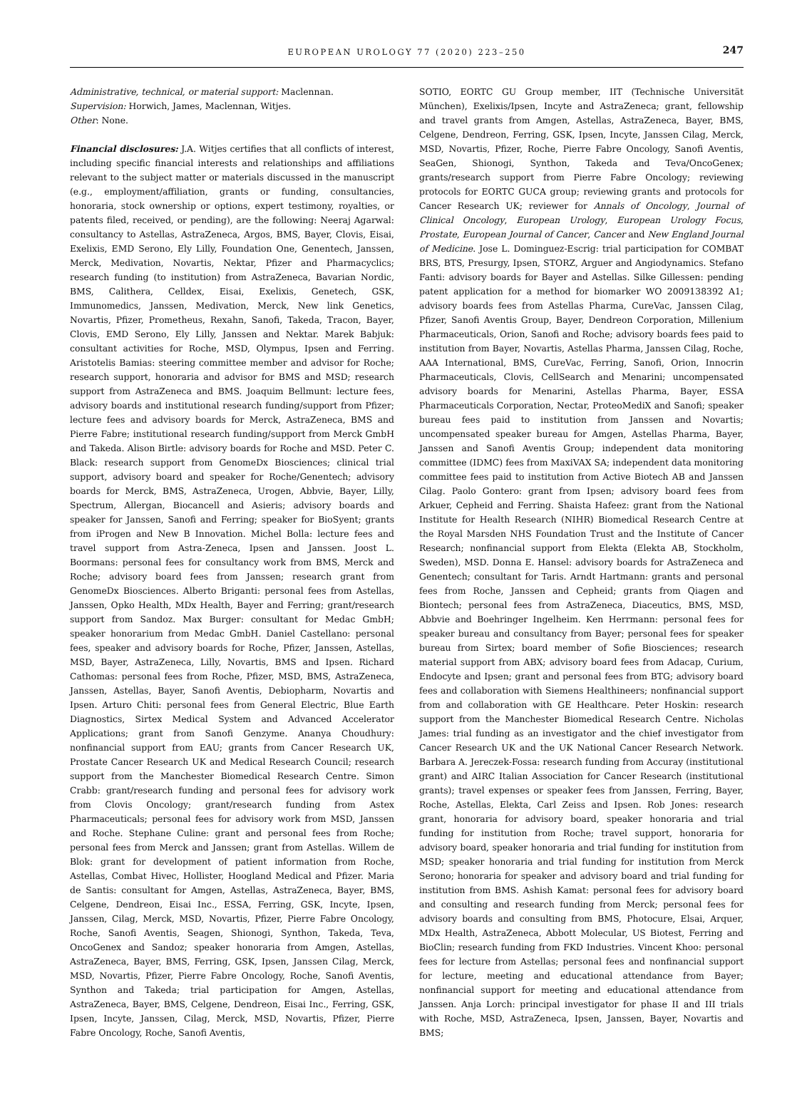EUROPEAN UROLOGY 77 (2020) 223–250
247
Administrative, technical, or material support: Maclennan.
Supervision: Horwich, James, Maclennan, Witjes.
Other: None.
Financial disclosures: J.A. Witjes certifies that all conflicts of interest, including specific financial interests and relationships and affiliations relevant to the subject matter or materials discussed in the manuscript (e.g., employment/affiliation, grants or funding, consultancies, honoraria, stock ownership or options, expert testimony, royalties, or patents filed, received, or pending), are the following: Neeraj Agarwal: consultancy to Astellas, AstraZeneca, Argos, BMS, Bayer, Clovis, Eisai, Exelixis, EMD Serono, Ely Lilly, Foundation One, Genentech, Janssen, Merck, Medivation, Novartis, Nektar, Pfizer and Pharmacyclics; research funding (to institution) from AstraZeneca, Bavarian Nordic, BMS, Calithera, Celldex, Eisai, Exelixis, Genetech, GSK, Immunomedics, Janssen, Medivation, Merck, New link Genetics, Novartis, Pfizer, Prometheus, Rexahn, Sanofi, Takeda, Tracon, Bayer, Clovis, EMD Serono, Ely Lilly, Janssen and Nektar. Marek Babjuk: consultant activities for Roche, MSD, Olympus, Ipsen and Ferring. Aristotelis Bamias: steering committee member and advisor for Roche; research support, honoraria and advisor for BMS and MSD; research support from AstraZeneca and BMS. Joaquim Bellmunt: lecture fees, advisory boards and institutional research funding/support from Pfizer; lecture fees and advisory boards for Merck, AstraZeneca, BMS and Pierre Fabre; institutional research funding/support from Merck GmbH and Takeda. Alison Birtle: advisory boards for Roche and MSD. Peter C. Black: research support from GenomeDx Biosciences; clinical trial support, advisory board and speaker for Roche/Genentech; advisory boards for Merck, BMS, AstraZeneca, Urogen, Abbvie, Bayer, Lilly, Spectrum, Allergan, Biocancell and Asieris; advisory boards and speaker for Janssen, Sanofi and Ferring; speaker for BioSyent; grants from iProgen and New B Innovation. Michel Bolla: lecture fees and travel support from Astra-Zeneca, Ipsen and Janssen. Joost L. Boormans: personal fees for consultancy work from BMS, Merck and Roche; advisory board fees from Janssen; research grant from GenomeDx Biosciences. Alberto Briganti: personal fees from Astellas, Janssen, Opko Health, MDx Health, Bayer and Ferring; grant/research support from Sandoz. Max Burger: consultant for Medac GmbH; speaker honorarium from Medac GmbH. Daniel Castellano: personal fees, speaker and advisory boards for Roche, Pfizer, Janssen, Astellas, MSD, Bayer, AstraZeneca, Lilly, Novartis, BMS and Ipsen. Richard Cathomas: personal fees from Roche, Pfizer, MSD, BMS, AstraZeneca, Janssen, Astellas, Bayer, Sanofi Aventis, Debiopharm, Novartis and Ipsen. Arturo Chiti: personal fees from General Electric, Blue Earth Diagnostics, Sirtex Medical System and Advanced Accelerator Applications; grant from Sanofi Genzyme. Ananya Choudhury: nonfinancial support from EAU; grants from Cancer Research UK, Prostate Cancer Research UK and Medical Research Council; research support from the Manchester Biomedical Research Centre. Simon Crabb: grant/research funding and personal fees for advisory work from Clovis Oncology; grant/research funding from Astex Pharmaceuticals; personal fees for advisory work from MSD, Janssen and Roche. Stephane Culine: grant and personal fees from Roche; personal fees from Merck and Janssen; grant from Astellas. Willem de Blok: grant for development of patient information from Roche, Astellas, Combat Hivec, Hollister, Hoogland Medical and Pfizer. Maria de Santis: consultant for Amgen, Astellas, AstraZeneca, Bayer, BMS, Celgene, Dendreon, Eisai Inc., ESSA, Ferring, GSK, Incyte, Ipsen, Janssen, Cilag, Merck, MSD, Novartis, Pfizer, Pierre Fabre Oncology, Roche, Sanofi Aventis, Seagen, Shionogi, Synthon, Takeda, Teva, OncoGenex and Sandoz; speaker honoraria from Amgen, Astellas, AstraZeneca, Bayer, BMS, Ferring, GSK, Ipsen, Janssen Cilag, Merck, MSD, Novartis, Pfizer, Pierre Fabre Oncology, Roche, Sanofi Aventis, Synthon and Takeda; trial participation for Amgen, Astellas, AstraZeneca, Bayer, BMS, Celgene, Dendreon, Eisai Inc., Ferring, GSK, Ipsen, Incyte, Janssen, Cilag, Merck, MSD, Novartis, Pfizer, Pierre Fabre Oncology, Roche, Sanofi Aventis,
SOTIO, EORTC GU Group member, IIT (Technische Universität München), Exelixis/Ipsen, Incyte and AstraZeneca; grant, fellowship and travel grants from Amgen, Astellas, AstraZeneca, Bayer, BMS, Celgene, Dendreon, Ferring, GSK, Ipsen, Incyte, Janssen Cilag, Merck, MSD, Novartis, Pfizer, Roche, Pierre Fabre Oncology, Sanofi Aventis, SeaGen, Shionogi, Synthon, Takeda and Teva/OncoGenex; grants/research support from Pierre Fabre Oncology; reviewing protocols for EORTC GUCA group; reviewing grants and protocols for Cancer Research UK; reviewer for Annals of Oncology, Journal of Clinical Oncology, European Urology, European Urology Focus, Prostate, European Journal of Cancer, Cancer and New England Journal of Medicine. Jose L. Dominguez-Escrig: trial participation for COMBAT BRS, BTS, Presurgy, Ipsen, STORZ, Arguer and Angiodynamics. Stefano Fanti: advisory boards for Bayer and Astellas. Silke Gillessen: pending patent application for a method for biomarker WO 2009138392 A1; advisory boards fees from Astellas Pharma, CureVac, Janssen Cilag, Pfizer, Sanofi Aventis Group, Bayer, Dendreon Corporation, Millenium Pharmaceuticals, Orion, Sanofi and Roche; advisory boards fees paid to institution from Bayer, Novartis, Astellas Pharma, Janssen Cilag, Roche, AAA International, BMS, CureVac, Ferring, Sanofi, Orion, Innocrin Pharmaceuticals, Clovis, CellSearch and Menarini; uncompensated advisory boards for Menarini, Astellas Pharma, Bayer, ESSA Pharmaceuticals Corporation, Nectar, ProteoMediX and Sanofi; speaker bureau fees paid to institution from Janssen and Novartis; uncompensated speaker bureau for Amgen, Astellas Pharma, Bayer, Janssen and Sanofi Aventis Group; independent data monitoring committee (IDMC) fees from MaxiVAX SA; independent data monitoring committee fees paid to institution from Active Biotech AB and Janssen Cilag. Paolo Gontero: grant from Ipsen; advisory board fees from Arkuer, Cepheid and Ferring. Shaista Hafeez: grant from the National Institute for Health Research (NIHR) Biomedical Research Centre at the Royal Marsden NHS Foundation Trust and the Institute of Cancer Research; nonfinancial support from Elekta (Elekta AB, Stockholm, Sweden), MSD. Donna E. Hansel: advisory boards for AstraZeneca and Genentech; consultant for Taris. Arndt Hartmann: grants and personal fees from Roche, Janssen and Cepheid; grants from Qiagen and Biontech; personal fees from AstraZeneca, Diaceutics, BMS, MSD, Abbvie and Boehringer Ingelheim. Ken Herrmann: personal fees for speaker bureau and consultancy from Bayer; personal fees for speaker bureau from Sirtex; board member of Sofie Biosciences; research material support from ABX; advisory board fees from Adacap, Curium, Endocyte and Ipsen; grant and personal fees from BTG; advisory board fees and collaboration with Siemens Healthineers; nonfinancial support from and collaboration with GE Healthcare. Peter Hoskin: research support from the Manchester Biomedical Research Centre. Nicholas James: trial funding as an investigator and the chief investigator from Cancer Research UK and the UK National Cancer Research Network. Barbara A. Jereczek-Fossa: research funding from Accuray (institutional grant) and AIRC Italian Association for Cancer Research (institutional grants); travel expenses or speaker fees from Janssen, Ferring, Bayer, Roche, Astellas, Elekta, Carl Zeiss and Ipsen. Rob Jones: research grant, honoraria for advisory board, speaker honoraria and trial funding for institution from Roche; travel support, honoraria for advisory board, speaker honoraria and trial funding for institution from MSD; speaker honoraria and trial funding for institution from Merck Serono; honoraria for speaker and advisory board and trial funding for institution from BMS. Ashish Kamat: personal fees for advisory board and consulting and research funding from Merck; personal fees for advisory boards and consulting from BMS, Photocure, Elsai, Arquer, MDx Health, AstraZeneca, Abbott Molecular, US Biotest, Ferring and BioClin; research funding from FKD Industries. Vincent Khoo: personal fees for lecture from Astellas; personal fees and nonfinancial support for lecture, meeting and educational attendance from Bayer; nonfinancial support for meeting and educational attendance from Janssen. Anja Lorch: principal investigator for phase II and III trials with Roche, MSD, AstraZeneca, Ipsen, Janssen, Bayer, Novartis and BMS;